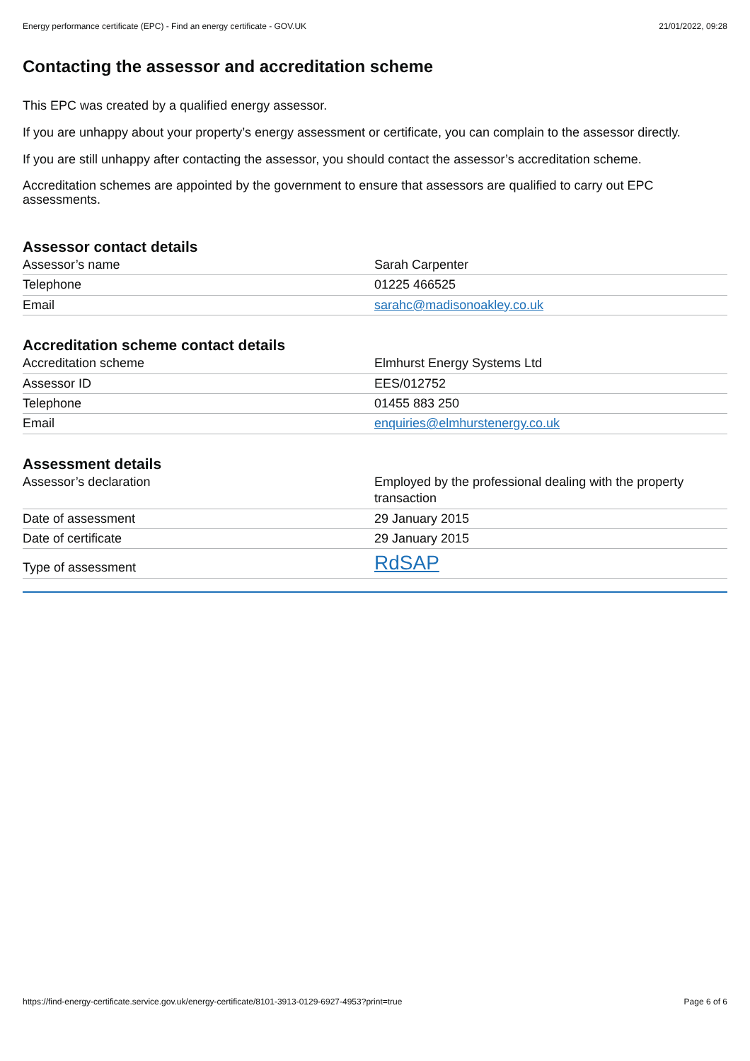Energy performance certificate (EPC) - Find an energy certificate - GOV.UK 21/01/2022, 09:28
Contacting the assessor and accreditation scheme
This EPC was created by a qualified energy assessor.
If you are unhappy about your property’s energy assessment or certificate, you can complain to the assessor directly.
If you are still unhappy after contacting the assessor, you should contact the assessor’s accreditation scheme.
Accreditation schemes are appointed by the government to ensure that assessors are qualified to carry out EPC assessments.
Assessor contact details
| Assessor’s name | Sarah Carpenter |
| Telephone | 01225 466525 |
| Email | sarahc@madisonoakley.co.uk |
Accreditation scheme contact details
| Accreditation scheme | Elmhurst Energy Systems Ltd |
| Assessor ID | EES/012752 |
| Telephone | 01455 883 250 |
| Email | enquiries@elmhurstenergy.co.uk |
Assessment details
| Assessor’s declaration | Employed by the professional dealing with the property transaction |
| Date of assessment | 29 January 2015 |
| Date of certificate | 29 January 2015 |
| Type of assessment | RdSAP |
https://find-energy-certificate.service.gov.uk/energy-certificate/8101-3913-0129-6927-4953?print=true Page 6 of 6